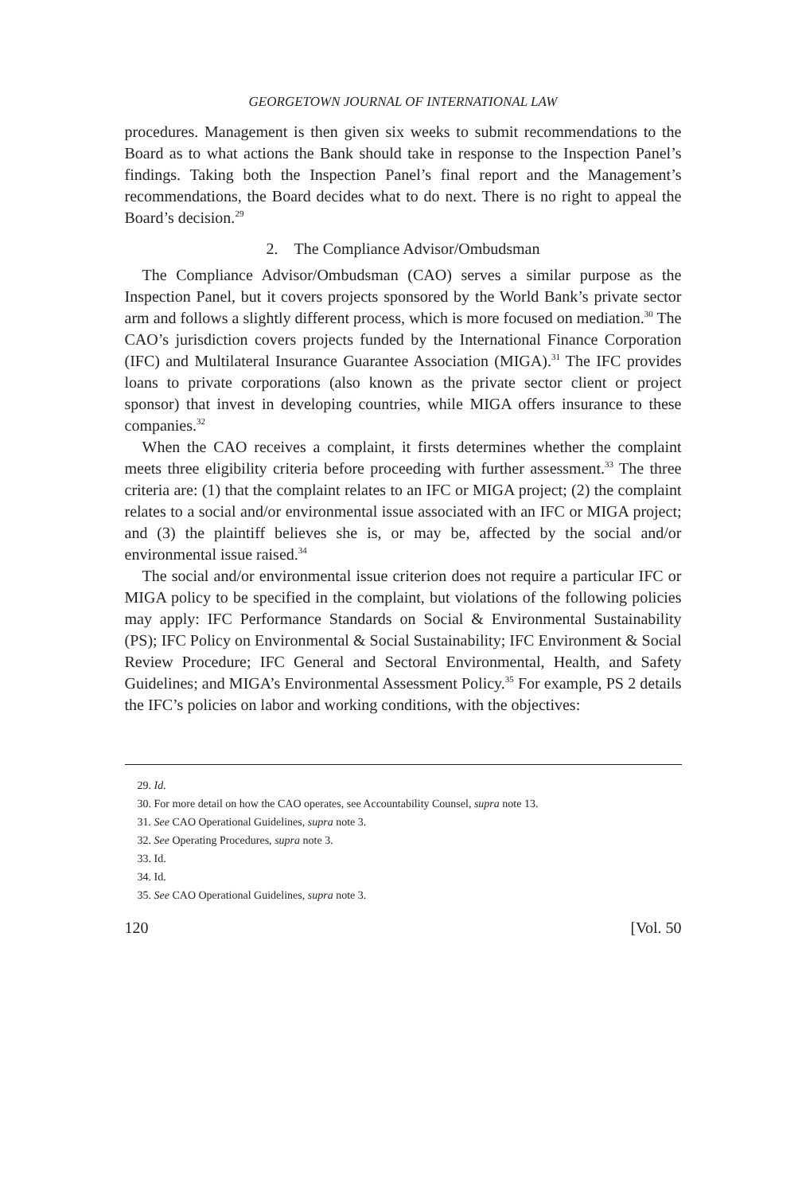GEORGETOWN JOURNAL OF INTERNATIONAL LAW
procedures. Management is then given six weeks to submit recommendations to the Board as to what actions the Bank should take in response to the Inspection Panel’s findings. Taking both the Inspection Panel’s final report and the Management’s recommendations, the Board decides what to do next. There is no right to appeal the Board’s decision.<sup>29</sup>
2. The Compliance Advisor/Ombudsman
The Compliance Advisor/Ombudsman (CAO) serves a similar purpose as the Inspection Panel, but it covers projects sponsored by the World Bank’s private sector arm and follows a slightly different process, which is more focused on mediation.<sup>30</sup> The CAO’s jurisdiction covers projects funded by the International Finance Corporation (IFC) and Multilateral Insurance Guarantee Association (MIGA).<sup>31</sup> The IFC provides loans to private corporations (also known as the private sector client or project sponsor) that invest in developing countries, while MIGA offers insurance to these companies.<sup>32</sup>
When the CAO receives a complaint, it firsts determines whether the complaint meets three eligibility criteria before proceeding with further assessment.<sup>33</sup> The three criteria are: (1) that the complaint relates to an IFC or MIGA project; (2) the complaint relates to a social and/or environmental issue associated with an IFC or MIGA project; and (3) the plaintiff believes she is, or may be, affected by the social and/or environmental issue raised.<sup>34</sup>
The social and/or environmental issue criterion does not require a particular IFC or MIGA policy to be specified in the complaint, but violations of the following policies may apply: IFC Performance Standards on Social & Environmental Sustainability (PS); IFC Policy on Environmental & Social Sustainability; IFC Environment & Social Review Procedure; IFC General and Sectoral Environmental, Health, and Safety Guidelines; and MIGA’s Environmental Assessment Policy.<sup>35</sup> For example, PS 2 details the IFC’s policies on labor and working conditions, with the objectives:
29. Id.
30. For more detail on how the CAO operates, see Accountability Counsel, supra note 13.
31. See CAO Operational Guidelines, supra note 3.
32. See Operating Procedures, supra note 3.
33. Id.
34. Id.
35. See CAO Operational Guidelines, supra note 3.
120 [Vol. 50